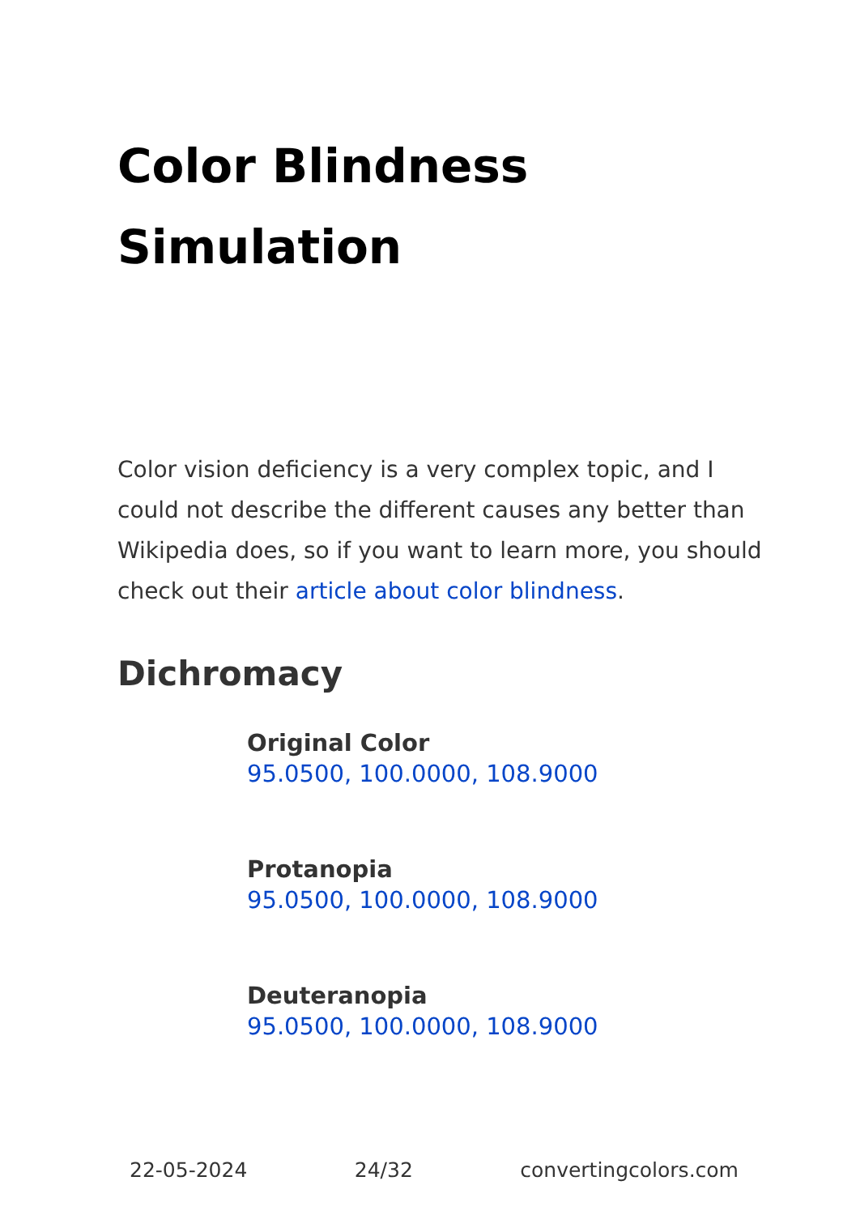Color Blindness Simulation
Color vision deficiency is a very complex topic, and I could not describe the different causes any better than Wikipedia does, so if you want to learn more, you should check out their article about color blindness.
Dichromacy
Original Color
95.0500, 100.0000, 108.9000
Protanopia
95.0500, 100.0000, 108.9000
Deuteranopia
95.0500, 100.0000, 108.9000
22-05-2024 24/32 convertingcolors.com